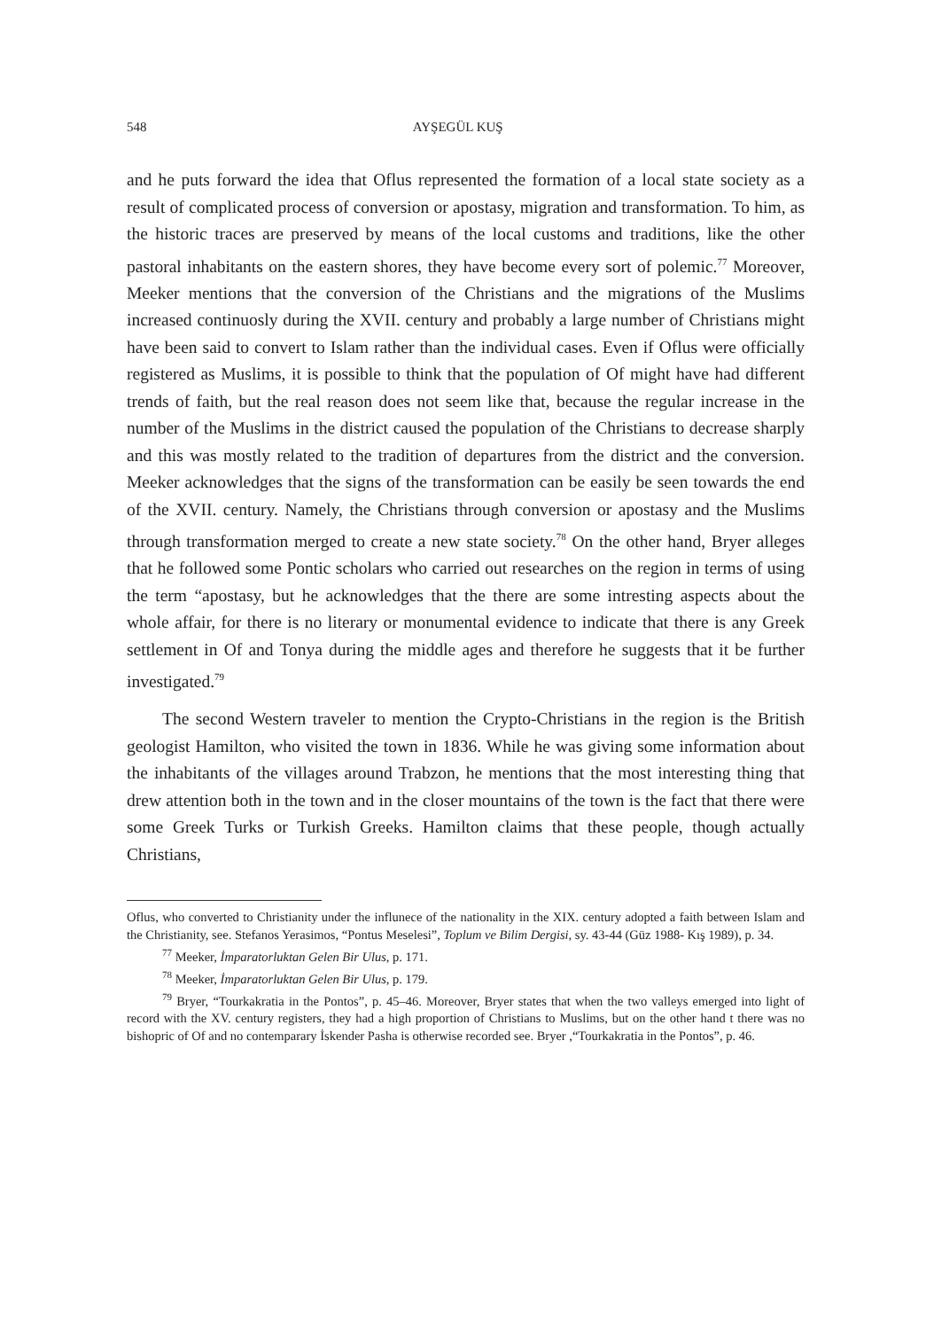548 AYŞEGÜL KUŞ
and he puts forward the idea that Oflus represented the formation of a local state society as a result of complicated process of conversion or apostasy, migration and transformation. To him, as the historic traces are preserved by means of the local customs and traditions, like the other pastoral inhabitants on the eastern shores, they have become every sort of polemic.<sup>77</sup> Moreover, Meeker mentions that the conversion of the Christians and the migrations of the Muslims increased continuosly during the XVII. century and probably a large number of Christians might have been said to convert to Islam rather than the individual cases. Even if Oflus were officially registered as Muslims, it is possible to think that the population of Of might have had different trends of faith, but the real reason does not seem like that, because the regular increase in the number of the Muslims in the district caused the population of the Christians to decrease sharply and this was mostly related to the tradition of departures from the district and the conversion. Meeker acknowledges that the signs of the transformation can be easily be seen towards the end of the XVII. century. Namely, the Christians through conversion or apostasy and the Muslims through transformation merged to create a new state society.<sup>78</sup> On the other hand, Bryer alleges that he followed some Pontic scholars who carried out researches on the region in terms of using the term “apostasy, but he acknowledges that the there are some intresting aspects about the whole affair, for there is no literary or monumental evidence to indicate that there is any Greek settlement in Of and Tonya during the middle ages and therefore he suggests that it be further investigated.<sup>79</sup>
The second Western traveler to mention the Crypto-Christians in the region is the British geologist Hamilton, who visited the town in 1836. While he was giving some information about the inhabitants of the villages around Trabzon, he mentions that the most interesting thing that drew attention both in the town and in the closer mountains of the town is the fact that there were some Greek Turks or Turkish Greeks. Hamilton claims that these people, though actually Christians,
Oflus, who converted to Christianity under the influnece of the nationality in the XIX. century adopted a faith between Islam and the Christianity, see. Stefanos Yerasimos, “Pontus Meselesi”, Toplum ve Bilim Dergisi, sy. 43-44 (Güz 1988- Kış 1989), p. 34.
<sup>77</sup> Meeker, İmparatorluktan Gelen Bir Ulus, p. 171.
<sup>78</sup> Meeker, İmparatorluktan Gelen Bir Ulus, p. 179.
<sup>79</sup> Bryer, “Tourkakratia in the Pontos”, p. 45–46. Moreover, Bryer states that when the two valleys emerged into light of record with the XV. century registers, they had a high proportion of Christians to Muslims, but on the other hand t there was no bishopric of Of and no contemparary İskender Pasha is otherwise recorded see. Bryer ,“Tourkakratia in the Pontos”, p. 46.